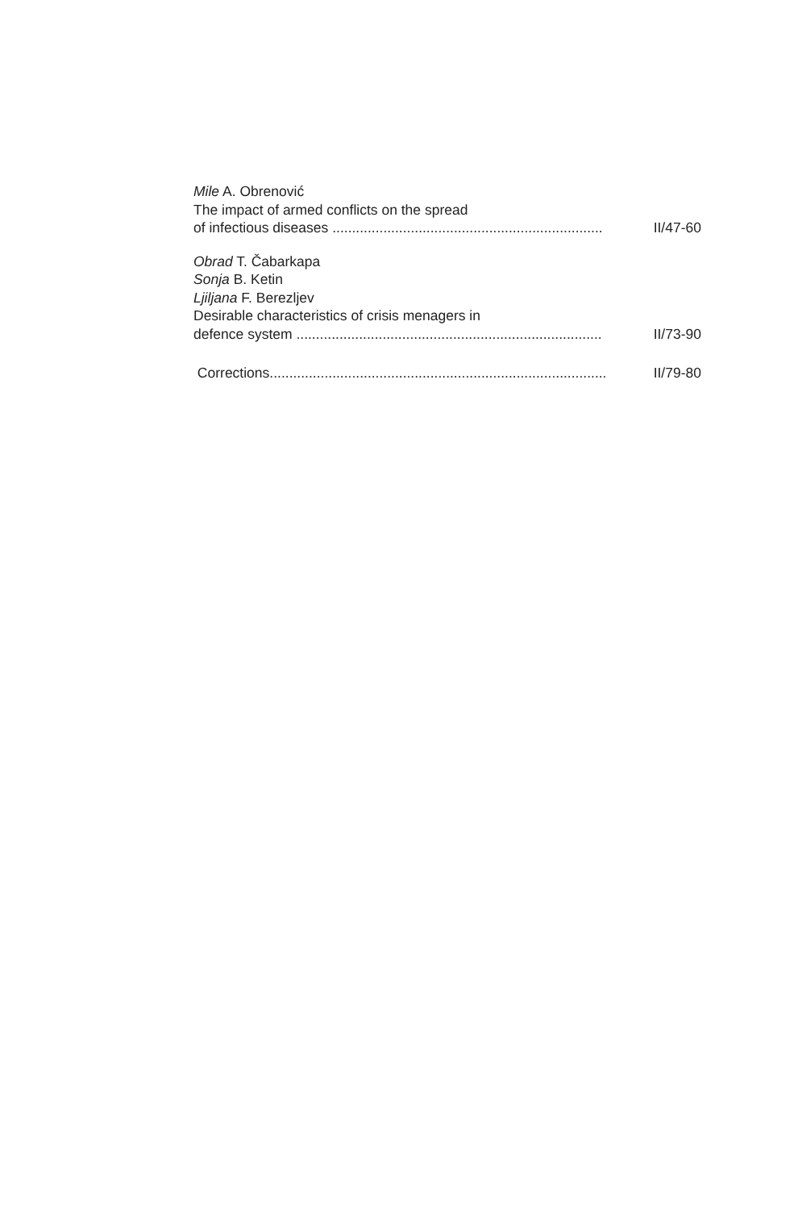Mile A. Obrenović
The impact of armed conflicts on the spread
of infectious diseases ..................................................................... II/47-60
Obrad T. Čabarkapa
Sonja B. Ketin
Ljiljana F. Berezljev
Desirable characteristics of crisis menagers in
defence system .............................................................................. II/73-90
Corrections...................................................................................... II/79-80